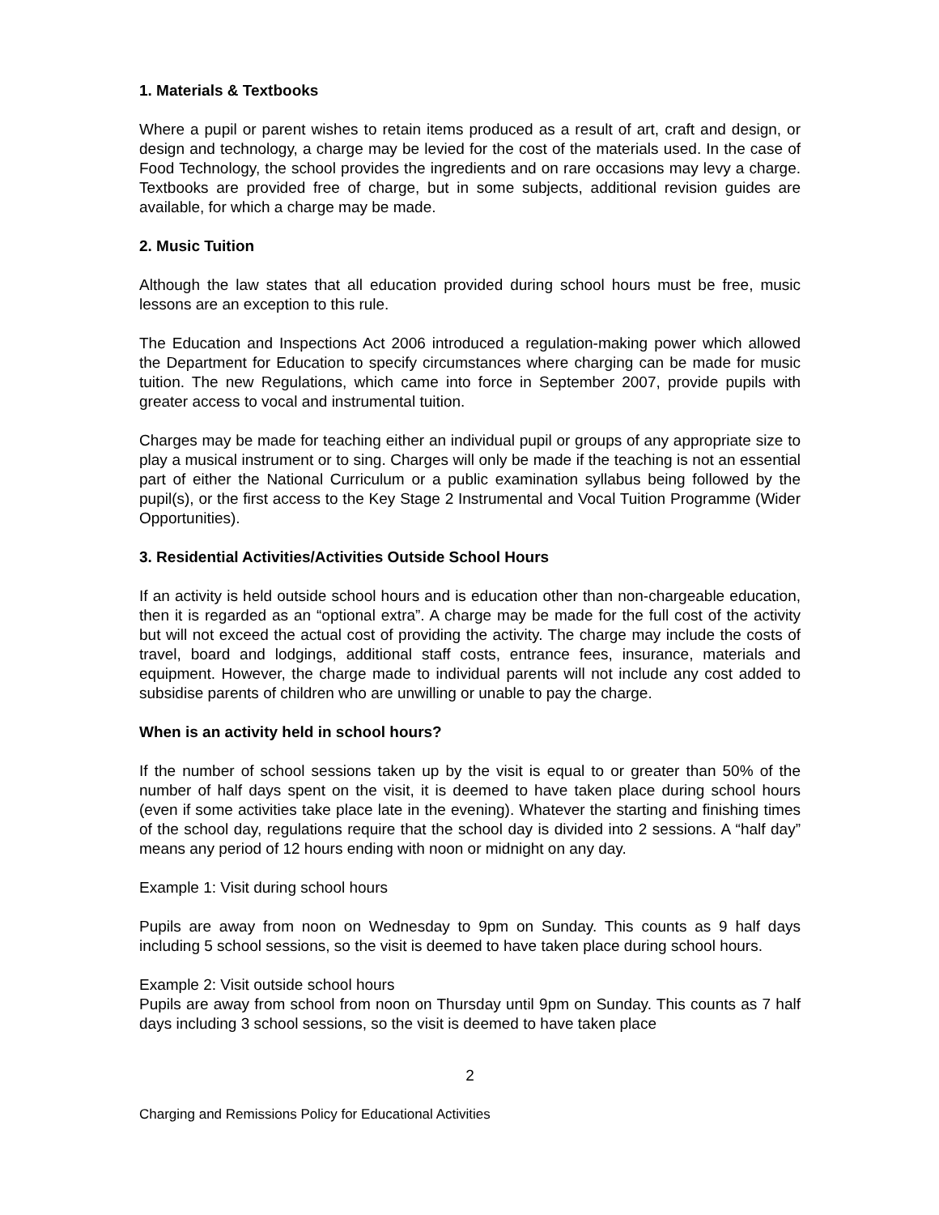1. Materials & Textbooks
Where a pupil or parent wishes to retain items produced as a result of art, craft and design, or design and technology, a charge may be levied for the cost of the materials used. In the case of Food Technology, the school provides the ingredients and on rare occasions may levy a charge. Textbooks are provided free of charge, but in some subjects, additional revision guides are available, for which a charge may be made.
2. Music Tuition
Although the law states that all education provided during school hours must be free, music lessons are an exception to this rule.
The Education and Inspections Act 2006 introduced a regulation-making power which allowed the Department for Education to specify circumstances where charging can be made for music tuition. The new Regulations, which came into force in September 2007, provide pupils with greater access to vocal and instrumental tuition.
Charges may be made for teaching either an individual pupil or groups of any appropriate size to play a musical instrument or to sing. Charges will only be made if the teaching is not an essential part of either the National Curriculum or a public examination syllabus being followed by the pupil(s), or the first access to the Key Stage 2 Instrumental and Vocal Tuition Programme (Wider Opportunities).
3. Residential Activities/Activities Outside School Hours
If an activity is held outside school hours and is education other than non-chargeable education, then it is regarded as an “optional extra”. A charge may be made for the full cost of the activity but will not exceed the actual cost of providing the activity. The charge may include the costs of travel, board and lodgings, additional staff costs, entrance fees, insurance, materials and equipment. However, the charge made to individual parents will not include any cost added to subsidise parents of children who are unwilling or unable to pay the charge.
When is an activity held in school hours?
If the number of school sessions taken up by the visit is equal to or greater than 50% of the number of half days spent on the visit, it is deemed to have taken place during school hours (even if some activities take place late in the evening). Whatever the starting and finishing times of the school day, regulations require that the school day is divided into 2 sessions. A “half day” means any period of 12 hours ending with noon or midnight on any day.
Example 1: Visit during school hours
Pupils are away from noon on Wednesday to 9pm on Sunday. This counts as 9 half days including 5 school sessions, so the visit is deemed to have taken place during school hours.
Example 2: Visit outside school hours
Pupils are away from school from noon on Thursday until 9pm on Sunday. This counts as 7 half days including 3 school sessions, so the visit is deemed to have taken place
2
Charging and Remissions Policy for Educational Activities